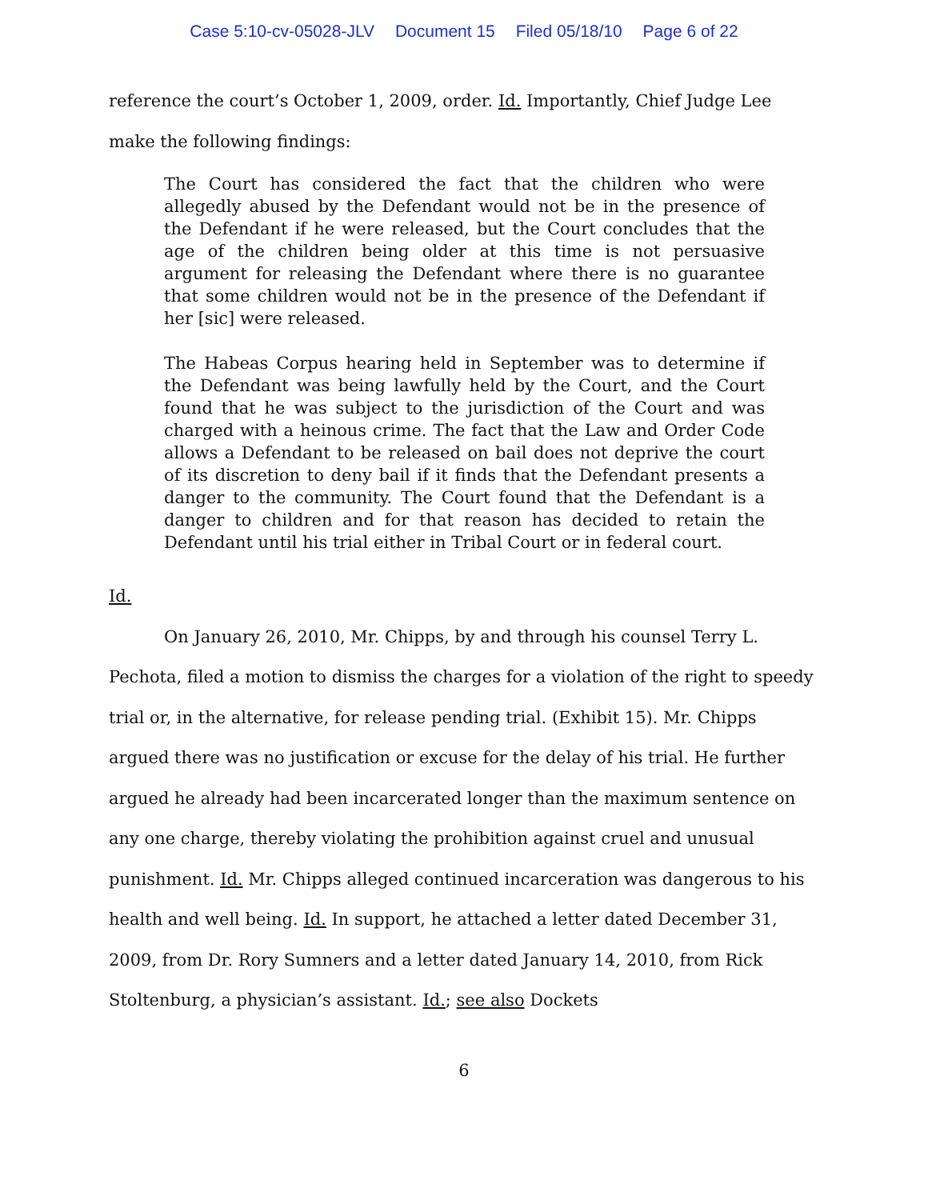Case 5:10-cv-05028-JLV Document 15 Filed 05/18/10 Page 6 of 22
reference the court’s October 1, 2009, order. Id. Importantly, Chief Judge Lee make the following findings:
The Court has considered the fact that the children who were allegedly abused by the Defendant would not be in the presence of the Defendant if he were released, but the Court concludes that the age of the children being older at this time is not persuasive argument for releasing the Defendant where there is no guarantee that some children would not be in the presence of the Defendant if her [sic] were released.
The Habeas Corpus hearing held in September was to determine if the Defendant was being lawfully held by the Court, and the Court found that he was subject to the jurisdiction of the Court and was charged with a heinous crime. The fact that the Law and Order Code allows a Defendant to be released on bail does not deprive the court of its discretion to deny bail if it finds that the Defendant presents a danger to the community. The Court found that the Defendant is a danger to children and for that reason has decided to retain the Defendant until his trial either in Tribal Court or in federal court.
Id.
On January 26, 2010, Mr. Chipps, by and through his counsel Terry L. Pechota, filed a motion to dismiss the charges for a violation of the right to speedy trial or, in the alternative, for release pending trial. (Exhibit 15). Mr. Chipps argued there was no justification or excuse for the delay of his trial. He further argued he already had been incarcerated longer than the maximum sentence on any one charge, thereby violating the prohibition against cruel and unusual punishment. Id. Mr. Chipps alleged continued incarceration was dangerous to his health and well being. Id. In support, he attached a letter dated December 31, 2009, from Dr. Rory Sumners and a letter dated January 14, 2010, from Rick Stoltenburg, a physician’s assistant. Id.; see also Dockets
6